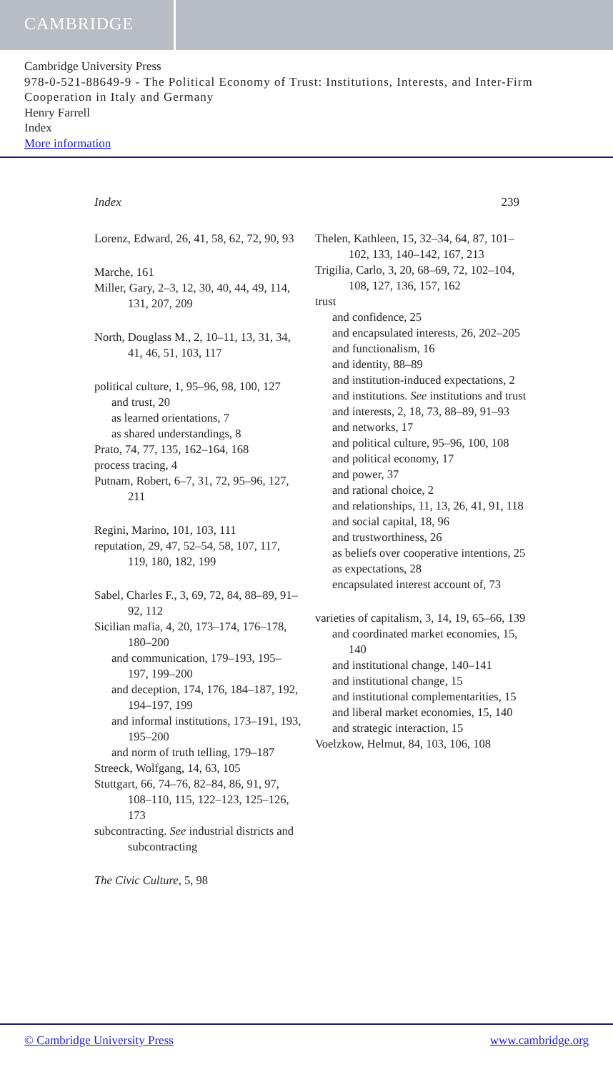CAMBRIDGE
Cambridge University Press
978-0-521-88649-9 - The Political Economy of Trust: Institutions, Interests, and Inter-Firm Cooperation in Italy and Germany
Henry Farrell
Index
More information
Index 239
Lorenz, Edward, 26, 41, 58, 62, 72, 90, 93
Marche, 161
Miller, Gary, 2–3, 12, 30, 40, 44, 49, 114, 131, 207, 209
North, Douglass M., 2, 10–11, 13, 31, 34, 41, 46, 51, 103, 117
political culture, 1, 95–96, 98, 100, 127
and trust, 20
as learned orientations, 7
as shared understandings, 8
Prato, 74, 77, 135, 162–164, 168
process tracing, 4
Putnam, Robert, 6–7, 31, 72, 95–96, 127, 211
Regini, Marino, 101, 103, 111
reputation, 29, 47, 52–54, 58, 107, 117, 119, 180, 182, 199
Sabel, Charles F., 3, 69, 72, 84, 88–89, 91–92, 112
Sicilian mafia, 4, 20, 173–174, 176–178, 180–200
and communication, 179–193, 195–197, 199–200
and deception, 174, 176, 184–187, 192, 194–197, 199
and informal institutions, 173–191, 193, 195–200
and norm of truth telling, 179–187
Streeck, Wolfgang, 14, 63, 105
Stuttgart, 66, 74–76, 82–84, 86, 91, 97, 108–110, 115, 122–123, 125–126, 173
subcontracting. See industrial districts and subcontracting
The Civic Culture, 5, 98
Thelen, Kathleen, 15, 32–34, 64, 87, 101–102, 133, 140–142, 167, 213
Trigilia, Carlo, 3, 20, 68–69, 72, 102–104, 108, 127, 136, 157, 162
trust
and confidence, 25
and encapsulated interests, 26, 202–205
and functionalism, 16
and identity, 88–89
and institution-induced expectations, 2
and institutions. See institutions and trust
and interests, 2, 18, 73, 88–89, 91–93
and networks, 17
and political culture, 95–96, 100, 108
and political economy, 17
and power, 37
and rational choice, 2
and relationships, 11, 13, 26, 41, 91, 118
and social capital, 18, 96
and trustworthiness, 26
as beliefs over cooperative intentions, 25
as expectations, 28
encapsulated interest account of, 73
varieties of capitalism, 3, 14, 19, 65–66, 139
and coordinated market economies, 15, 140
and institutional change, 140–141
and institutional change, 15
and institutional complementarities, 15
and liberal market economies, 15, 140
and strategic interaction, 15
Voelzkow, Helmut, 84, 103, 106, 108
© Cambridge University Press www.cambridge.org